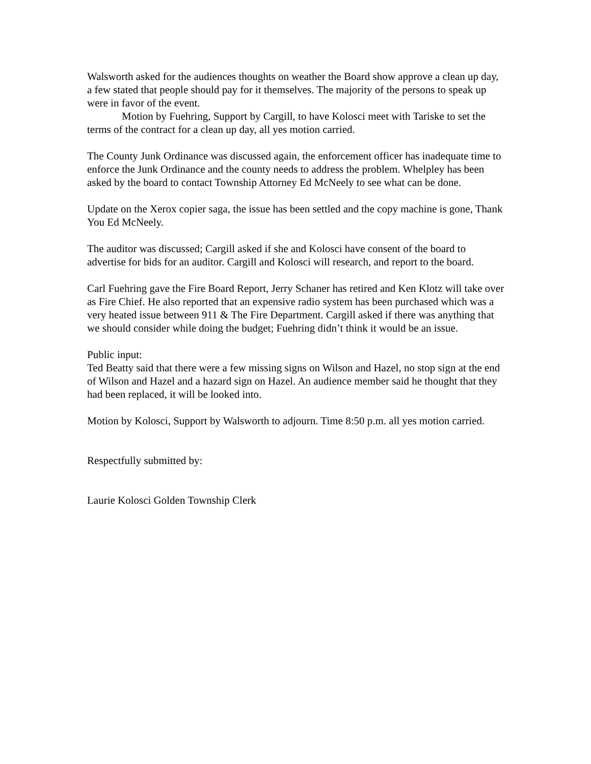Walsworth asked for the audiences thoughts on weather the Board show approve a clean up day, a few stated that people should pay for it themselves. The majority of the persons to speak up were in favor of the event.
Motion by Fuehring, Support by Cargill, to have Kolosci meet with Tariske to set the terms of the contract for a clean up day, all yes motion carried.
The County Junk Ordinance was discussed again, the enforcement officer has inadequate time to enforce the Junk Ordinance and the county needs to address the problem. Whelpley has been asked by the board to contact Township Attorney Ed McNeely to see what can be done.
Update on the Xerox copier saga, the issue has been settled and the copy machine is gone, Thank You Ed McNeely.
The auditor was discussed; Cargill asked if she and Kolosci have consent of the board to advertise for bids for an auditor. Cargill and Kolosci will research, and report to the board.
Carl Fuehring gave the Fire Board Report, Jerry Schaner has retired and Ken Klotz will take over as Fire Chief. He also reported that an expensive radio system has been purchased which was a very heated issue between 911 & The Fire Department. Cargill asked if there was anything that we should consider while doing the budget; Fuehring didn’t think it would be an issue.
Public input:
Ted Beatty said that there were a few missing signs on Wilson and Hazel, no stop sign at the end of Wilson and Hazel and a hazard sign on Hazel. An audience member said he thought that they had been replaced, it will be looked into.
Motion by Kolosci, Support by Walsworth to adjourn. Time 8:50 p.m. all yes motion carried.
Respectfully submitted by:
Laurie Kolosci Golden Township Clerk